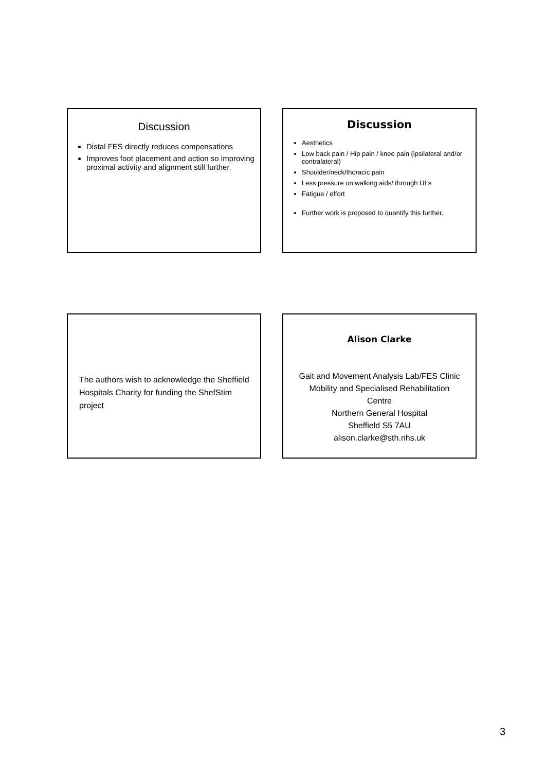Discussion
Distal FES directly reduces compensations
Improves foot placement and action so improving proximal activity and alignment still further.
Discussion
Aesthetics
Low back pain / Hip pain / knee pain (ipsilateral and/or contralateral)
Shoulder/neck/thoracic pain
Less pressure on walking aids/ through ULs
Fatigue / effort
Further work is proposed to quantify this further.
The authors wish to acknowledge the Sheffield Hospitals Charity for funding the ShefStim project
Alison Clarke
Gait and Movement Analysis Lab/FES Clinic
Mobility and Specialised Rehabilitation
Centre
Northern General Hospital
Sheffield S5 7AU
alison.clarke@sth.nhs.uk
3